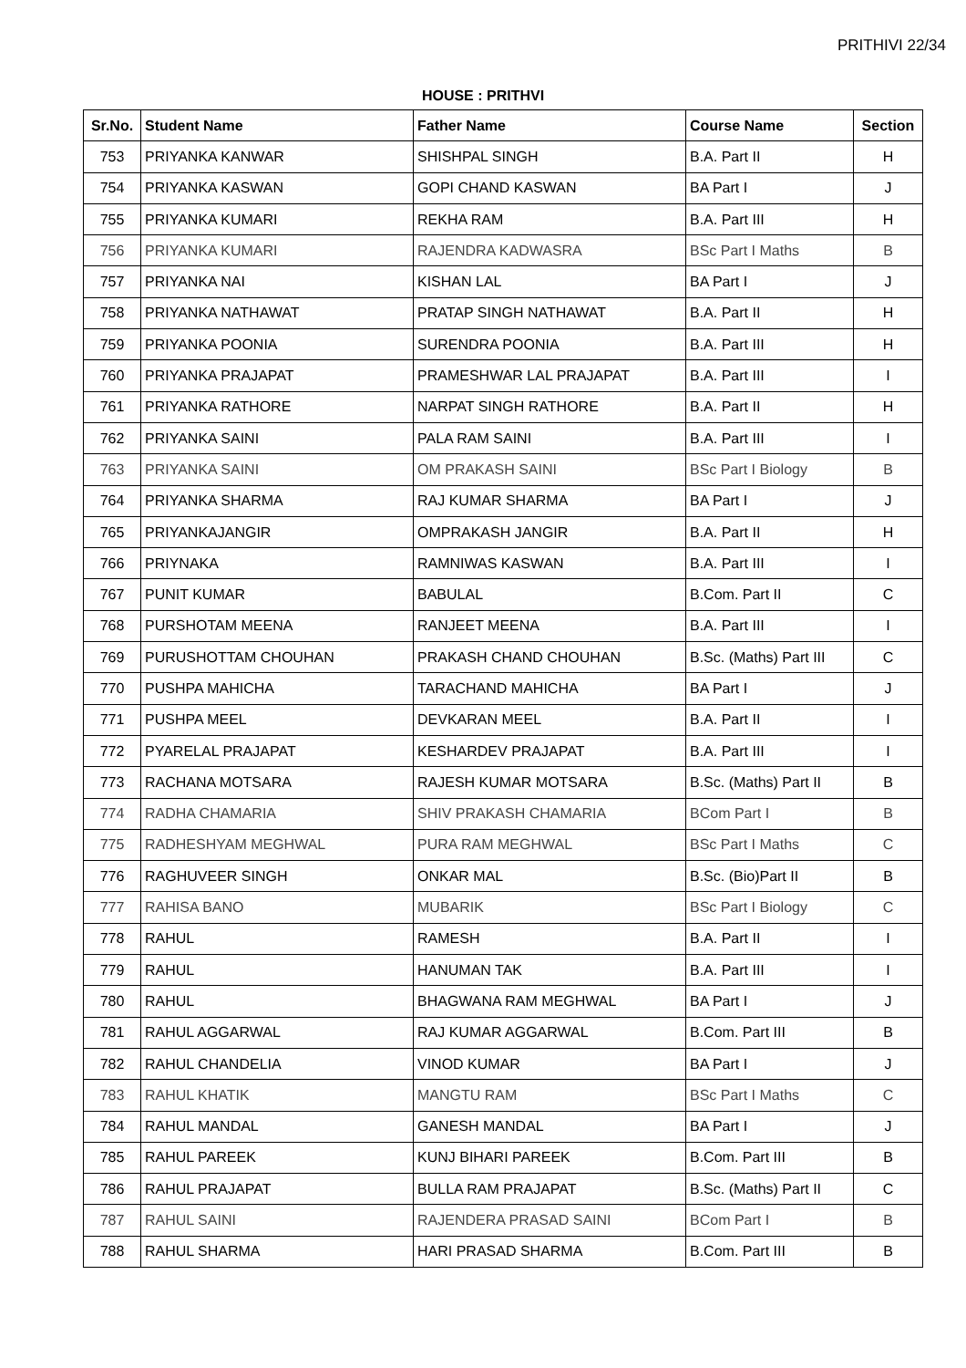PRITHIVI 22/34
HOUSE : PRITHVI
| Sr.No. | Student Name | Father Name | Course Name | Section |
| --- | --- | --- | --- | --- |
| 753 | PRIYANKA KANWAR | SHISHPAL SINGH | B.A. Part II | H |
| 754 | PRIYANKA KASWAN | GOPI CHAND KASWAN | BA Part I | J |
| 755 | PRIYANKA KUMARI | REKHA RAM | B.A. Part III | H |
| 756 | PRIYANKA KUMARI | RAJENDRA KADWASRA | BSc Part I Maths | B |
| 757 | PRIYANKA NAI | KISHAN LAL | BA Part I | J |
| 758 | PRIYANKA NATHAWAT | PRATAP SINGH NATHAWAT | B.A. Part II | H |
| 759 | PRIYANKA POONIA | SURENDRA POONIA | B.A. Part III | H |
| 760 | PRIYANKA PRAJAPAT | PRAMESHWAR LAL PRAJAPAT | B.A. Part III | I |
| 761 | PRIYANKA RATHORE | NARPAT SINGH RATHORE | B.A. Part II | H |
| 762 | PRIYANKA SAINI | PALA RAM SAINI | B.A. Part III | I |
| 763 | PRIYANKA SAINI | OM PRAKASH SAINI | BSc Part I Biology | B |
| 764 | PRIYANKA SHARMA | RAJ KUMAR SHARMA | BA Part I | J |
| 765 | PRIYANKAJANGIR | OMPRAKASH JANGIR | B.A. Part II | H |
| 766 | PRIYNAKA | RAMNIWAS KASWAN | B.A. Part III | I |
| 767 | PUNIT KUMAR | BABULAL | B.Com. Part II | C |
| 768 | PURSHOTAM MEENA | RANJEET MEENA | B.A. Part III | I |
| 769 | PURUSHOTTAM CHOUHAN | PRAKASH CHAND CHOUHAN | B.Sc. (Maths) Part III | C |
| 770 | PUSHPA MAHICHA | TARACHAND MAHICHA | BA Part I | J |
| 771 | PUSHPA MEEL | DEVKARAN MEEL | B.A. Part II | I |
| 772 | PYARELAL PRAJAPAT | KESHARDEV PRAJAPAT | B.A. Part III | I |
| 773 | RACHANA MOTSARA | RAJESH KUMAR MOTSARA | B.Sc. (Maths) Part II | B |
| 774 | RADHA CHAMARIA | SHIV PRAKASH CHAMARIA | BCom Part I | B |
| 775 | RADHESHYAM MEGHWAL | PURA RAM MEGHWAL | BSc Part I Maths | C |
| 776 | RAGHUVEER SINGH | ONKAR MAL | B.Sc. (Bio)Part II | B |
| 777 | RAHISA BANO | MUBARIK | BSc Part I Biology | C |
| 778 | RAHUL | RAMESH | B.A. Part II | I |
| 779 | RAHUL | HANUMAN TAK | B.A. Part III | I |
| 780 | RAHUL | BHAGWANA RAM MEGHWAL | BA Part I | J |
| 781 | RAHUL AGGARWAL | RAJ KUMAR AGGARWAL | B.Com. Part III | B |
| 782 | RAHUL CHANDELIA | VINOD KUMAR | BA Part I | J |
| 783 | RAHUL KHATIK | MANGTU RAM | BSc Part I Maths | C |
| 784 | RAHUL MANDAL | GANESH MANDAL | BA Part I | J |
| 785 | RAHUL PAREEK | KUNJ BIHARI PAREEK | B.Com. Part III | B |
| 786 | RAHUL PRAJAPAT | BULLA RAM PRAJAPAT | B.Sc. (Maths) Part II | C |
| 787 | RAHUL SAINI | RAJENDERA PRASAD SAINI | BCom Part I | B |
| 788 | RAHUL SHARMA | HARI PRASAD SHARMA | B.Com. Part III | B |